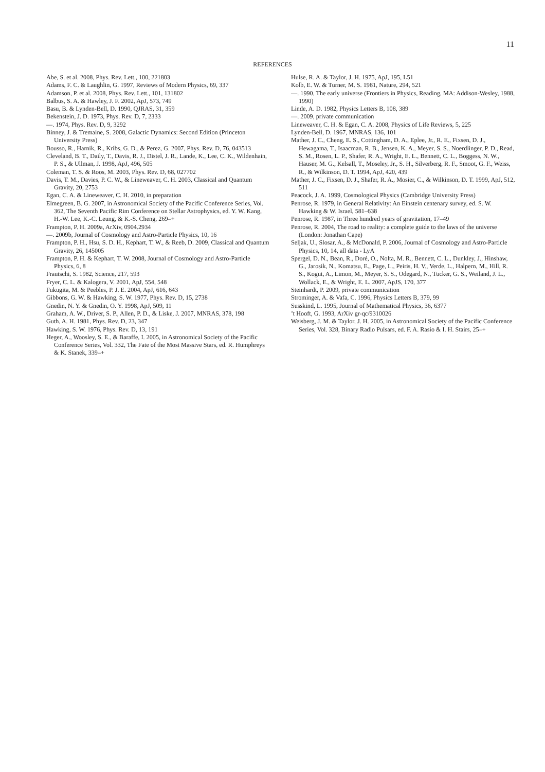11
REFERENCES
Abe, S. et al. 2008, Phys. Rev. Lett., 100, 221803
Adams, F. C. & Laughlin, G. 1997, Reviews of Modern Physics, 69, 337
Adamson, P. et al. 2008, Phys. Rev. Lett., 101, 131802
Balbus, S. A. & Hawley, J. F. 2002, ApJ, 573, 749
Basu, B. & Lynden-Bell, D. 1990, QJRAS, 31, 359
Bekenstein, J. D. 1973, Phys. Rev. D, 7, 2333
—. 1974, Phys. Rev. D, 9, 3292
Binney, J. & Tremaine, S. 2008, Galactic Dynamics: Second Edition (Princeton University Press)
Bousso, R., Harnik, R., Kribs, G. D., & Perez, G. 2007, Phys. Rev. D, 76, 043513
Cleveland, B. T., Daily, T., Davis, R. J., Distel, J. R., Lande, K., Lee, C. K., Wildenhain, P. S., & Ullman, J. 1998, ApJ, 496, 505
Coleman, T. S. & Roos, M. 2003, Phys. Rev. D, 68, 027702
Davis, T. M., Davies, P. C. W., & Lineweaver, C. H. 2003, Classical and Quantum Gravity, 20, 2753
Egan, C. A. & Lineweaver, C. H. 2010, in preparation
Elmegreen, B. G. 2007, in Astronomical Society of the Pacific Conference Series, Vol. 362, The Seventh Pacific Rim Conference on Stellar Astrophysics, ed. Y. W. Kang, H.-W. Lee, K.-C. Leung, & K.-S. Cheng, 269–+
Frampton, P. H. 2009a, ArXiv, 0904.2934
—. 2009b, Journal of Cosmology and Astro-Particle Physics, 10, 16
Frampton, P. H., Hsu, S. D. H., Kephart, T. W., & Reeb, D. 2009, Classical and Quantum Gravity, 26, 145005
Frampton, P. H. & Kephart, T. W. 2008, Journal of Cosmology and Astro-Particle Physics, 6, 8
Frautschi, S. 1982, Science, 217, 593
Fryer, C. L. & Kalogera, V. 2001, ApJ, 554, 548
Fukugita, M. & Peebles, P. J. E. 2004, ApJ, 616, 643
Gibbons, G. W. & Hawking, S. W. 1977, Phys. Rev. D, 15, 2738
Gnedin, N. Y. & Gnedin, O. Y. 1998, ApJ, 509, 11
Graham, A. W., Driver, S. P., Allen, P. D., & Liske, J. 2007, MNRAS, 378, 198
Guth, A. H. 1981, Phys. Rev. D, 23, 347
Hawking, S. W. 1976, Phys. Rev. D, 13, 191
Heger, A., Woosley, S. E., & Baraffe, I. 2005, in Astronomical Society of the Pacific Conference Series, Vol. 332, The Fate of the Most Massive Stars, ed. R. Humphreys & K. Stanek, 339–+
Hulse, R. A. & Taylor, J. H. 1975, ApJ, 195, L51
Kolb, E. W. & Turner, M. S. 1981, Nature, 294, 521
—. 1990, The early universe (Frontiers in Physics, Reading, MA: Addison-Wesley, 1988, 1990)
Linde, A. D. 1982, Physics Letters B, 108, 389
—. 2009, private communication
Lineweaver, C. H. & Egan, C. A. 2008, Physics of Life Reviews, 5, 225
Lynden-Bell, D. 1967, MNRAS, 136, 101
Mather, J. C., Cheng, E. S., Cottingham, D. A., Eplee, Jr., R. E., Fixsen, D. J., Hewagama, T., Isaacman, R. B., Jensen, K. A., Meyer, S. S., Noerdlinger, P. D., Read, S. M., Rosen, L. P., Shafer, R. A., Wright, E. L., Bennett, C. L., Boggess, N. W., Hauser, M. G., Kelsall, T., Moseley, Jr., S. H., Silverberg, R. F., Smoot, G. F., Weiss, R., & Wilkinson, D. T. 1994, ApJ, 420, 439
Mather, J. C., Fixsen, D. J., Shafer, R. A., Mosier, C., & Wilkinson, D. T. 1999, ApJ, 512, 511
Peacock, J. A. 1999, Cosmological Physics (Cambridge University Press)
Penrose, R. 1979, in General Relativity: An Einstein centenary survey, ed. S. W. Hawking & W. Israel, 581–638
Penrose, R. 1987, in Three hundred years of gravitation, 17–49
Penrose, R. 2004, The road to reality: a complete guide to the laws of the universe (London: Jonathan Cape)
Seljak, U., Slosar, A., & McDonald, P. 2006, Journal of Cosmology and Astro-Particle Physics, 10, 14, all data - LyA
Spergel, D. N., Bean, R., Doré, O., Nolta, M. R., Bennett, C. L., Dunkley, J., Hinshaw, G., Jarosik, N., Komatsu, E., Page, L., Peiris, H. V., Verde, L., Halpern, M., Hill, R. S., Kogut, A., Limon, M., Meyer, S. S., Odegard, N., Tucker, G. S., Weiland, J. L., Wollack, E., & Wright, E. L. 2007, ApJS, 170, 377
Steinhardt, P. 2009, private communication
Strominger, A. & Vafa, C. 1996, Physics Letters B, 379, 99
Susskind, L. 1995, Journal of Mathematical Physics, 36, 6377
’t Hooft, G. 1993, ArXiv gr-qc/9310026
Weisberg, J. M. & Taylor, J. H. 2005, in Astronomical Society of the Pacific Conference Series, Vol. 328, Binary Radio Pulsars, ed. F. A. Rasio & I. H. Stairs, 25–+